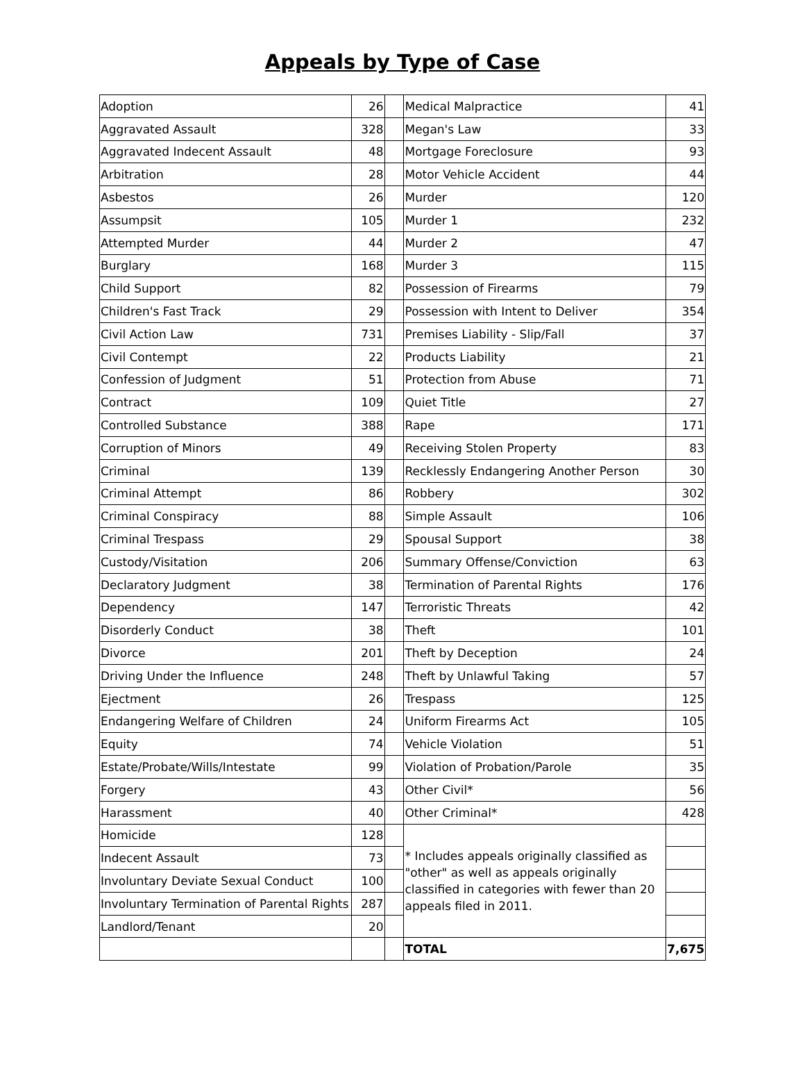Appeals by Type of Case
| Adoption | 26 | | Medical Malpractice | 41 |
| Aggravated Assault | 328 | | Megan's Law | 33 |
| Aggravated Indecent Assault | 48 | | Mortgage Foreclosure | 93 |
| Arbitration | 28 | | Motor Vehicle Accident | 44 |
| Asbestos | 26 | | Murder | 120 |
| Assumpsit | 105 | | Murder 1 | 232 |
| Attempted Murder | 44 | | Murder 2 | 47 |
| Burglary | 168 | | Murder 3 | 115 |
| Child Support | 82 | | Possession of Firearms | 79 |
| Children's Fast Track | 29 | | Possession with Intent to Deliver | 354 |
| Civil Action Law | 731 | | Premises Liability - Slip/Fall | 37 |
| Civil Contempt | 22 | | Products Liability | 21 |
| Confession of Judgment | 51 | | Protection from Abuse | 71 |
| Contract | 109 | | Quiet Title | 27 |
| Controlled Substance | 388 | | Rape | 171 |
| Corruption of Minors | 49 | | Receiving Stolen Property | 83 |
| Criminal | 139 | | Recklessly Endangering Another Person | 30 |
| Criminal Attempt | 86 | | Robbery | 302 |
| Criminal Conspiracy | 88 | | Simple Assault | 106 |
| Criminal Trespass | 29 | | Spousal Support | 38 |
| Custody/Visitation | 206 | | Summary Offense/Conviction | 63 |
| Declaratory Judgment | 38 | | Termination of Parental Rights | 176 |
| Dependency | 147 | | Terroristic Threats | 42 |
| Disorderly Conduct | 38 | | Theft | 101 |
| Divorce | 201 | | Theft by Deception | 24 |
| Driving Under the Influence | 248 | | Theft by Unlawful Taking | 57 |
| Ejectment | 26 | | Trespass | 125 |
| Endangering Welfare of Children | 24 | | Uniform Firearms Act | 105 |
| Equity | 74 | | Vehicle Violation | 51 |
| Estate/Probate/Wills/Intestate | 99 | | Violation of Probation/Parole | 35 |
| Forgery | 43 | | Other Civil* | 56 |
| Harassment | 40 | | Other Criminal* | 428 |
| Homicide | 128 | | * Includes appeals originally classified as "other" as well as appeals originally classified in categories with fewer than 20 appeals filed in 2011. | |
| Indecent Assault | 73 | | | |
| Involuntary Deviate Sexual Conduct | 100 | | | |
| Involuntary Termination of Parental Rights | 287 | | | |
| Landlord/Tenant | 20 | | | |
| | | | TOTAL | 7,675 |